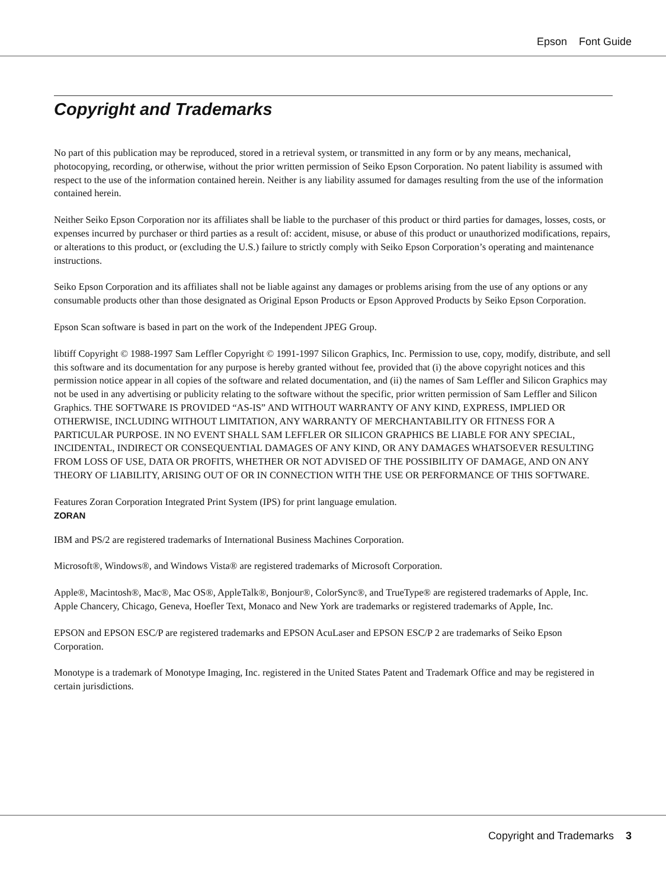Epson Font Guide
Copyright and Trademarks
No part of this publication may be reproduced, stored in a retrieval system, or transmitted in any form or by any means, mechanical, photocopying, recording, or otherwise, without the prior written permission of Seiko Epson Corporation. No patent liability is assumed with respect to the use of the information contained herein. Neither is any liability assumed for damages resulting from the use of the information contained herein.
Neither Seiko Epson Corporation nor its affiliates shall be liable to the purchaser of this product or third parties for damages, losses, costs, or expenses incurred by purchaser or third parties as a result of: accident, misuse, or abuse of this product or unauthorized modifications, repairs, or alterations to this product, or (excluding the U.S.) failure to strictly comply with Seiko Epson Corporation’s operating and maintenance instructions.
Seiko Epson Corporation and its affiliates shall not be liable against any damages or problems arising from the use of any options or any consumable products other than those designated as Original Epson Products or Epson Approved Products by Seiko Epson Corporation.
Epson Scan software is based in part on the work of the Independent JPEG Group.
libtiff Copyright © 1988-1997 Sam Leffler Copyright © 1991-1997 Silicon Graphics, Inc. Permission to use, copy, modify, distribute, and sell this software and its documentation for any purpose is hereby granted without fee, provided that (i) the above copyright notices and this permission notice appear in all copies of the software and related documentation, and (ii) the names of Sam Leffler and Silicon Graphics may not be used in any advertising or publicity relating to the software without the specific, prior written permission of Sam Leffler and Silicon Graphics. THE SOFTWARE IS PROVIDED “AS-IS” AND WITHOUT WARRANTY OF ANY KIND, EXPRESS, IMPLIED OR OTHERWISE, INCLUDING WITHOUT LIMITATION, ANY WARRANTY OF MERCHANTABILITY OR FITNESS FOR A PARTICULAR PURPOSE. IN NO EVENT SHALL SAM LEFFLER OR SILICON GRAPHICS BE LIABLE FOR ANY SPECIAL, INCIDENTAL, INDIRECT OR CONSEQUENTIAL DAMAGES OF ANY KIND, OR ANY DAMAGES WHATSOEVER RESULTING FROM LOSS OF USE, DATA OR PROFITS, WHETHER OR NOT ADVISED OF THE POSSIBILITY OF DAMAGE, AND ON ANY THEORY OF LIABILITY, ARISING OUT OF OR IN CONNECTION WITH THE USE OR PERFORMANCE OF THIS SOFTWARE.
Features Zoran Corporation Integrated Print System (IPS) for print language emulation.
ZORAN
IBM and PS/2 are registered trademarks of International Business Machines Corporation.
Microsoft®, Windows®, and Windows Vista® are registered trademarks of Microsoft Corporation.
Apple®, Macintosh®, Mac®, Mac OS®, AppleTalk®, Bonjour®, ColorSync®, and TrueType® are registered trademarks of Apple, Inc.
Apple Chancery, Chicago, Geneva, Hoefler Text, Monaco and New York are trademarks or registered trademarks of Apple, Inc.
EPSON and EPSON ESC/P are registered trademarks and EPSON AcuLaser and EPSON ESC/P 2 are trademarks of Seiko Epson Corporation.
Monotype is a trademark of Monotype Imaging, Inc. registered in the United States Patent and Trademark Office and may be registered in certain jurisdictions.
Copyright and Trademarks 3